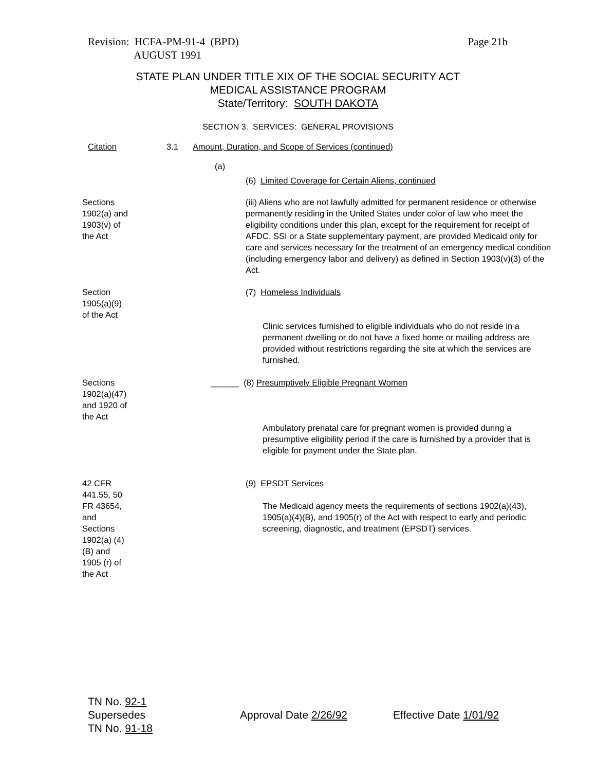Revision: HCFA-PM-91-4 (BPD)
AUGUST 1991
Page 21b
STATE PLAN UNDER TITLE XIX OF THE SOCIAL SECURITY ACT
MEDICAL ASSISTANCE PROGRAM
State/Territory: SOUTH DAKOTA
SECTION 3. SERVICES: GENERAL PROVISIONS
Citation 3.1 Amount, Duration, and Scope of Services (continued)
(a)
(6) Limited Coverage for Certain Aliens, continued
Sections 1902(a) and 1903(v) of the Act
(iii) Aliens who are not lawfully admitted for permanent residence or otherwise permanently residing in the United States under color of law who meet the eligibility conditions under this plan, except for the requirement for receipt of AFDC, SSI or a State supplementary payment, are provided Medicaid only for care and services necessary for the treatment of an emergency medical condition (including emergency labor and delivery) as defined in Section 1903(v)(3) of the Act.
Section 1905(a)(9) of the Act
(7) Homeless Individuals
Clinic services furnished to eligible individuals who do not reside in a permanent dwelling or do not have a fixed home or mailing address are provided without restrictions regarding the site at which the services are furnished.
Sections 1902(a)(47) and 1920 of the Act
______ (8) Presumptively Eligible Pregnant Women
Ambulatory prenatal care for pregnant women is provided during a presumptive eligibility period if the care is furnished by a provider that is eligible for payment under the State plan.
42 CFR 441.55, 50 FR 43654, and Sections 1902(a) (4)(B) and 1905 (r) of the Act
(9) EPSDT Services
The Medicaid agency meets the requirements of sections 1902(a)(43), 1905(a)(4)(B), and 1905(r) of the Act with respect to early and periodic screening, diagnostic, and treatment (EPSDT) services.
TN No. 92-1
Supersedes
TN No. 91-18
Approval Date 2/26/92 Effective Date 1/01/92